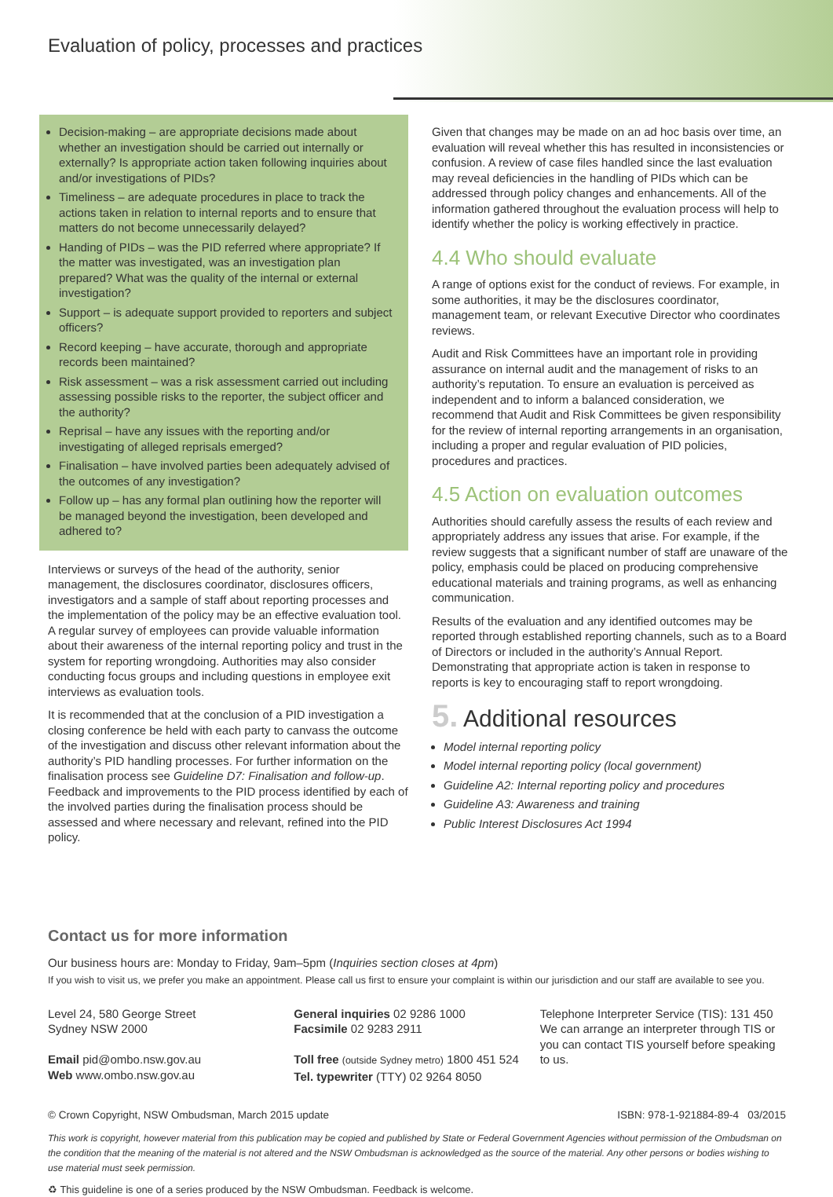Evaluation of policy, processes and practices
Decision-making – are appropriate decisions made about whether an investigation should be carried out internally or externally? Is appropriate action taken following inquiries about and/or investigations of PIDs?
Timeliness – are adequate procedures in place to track the actions taken in relation to internal reports and to ensure that matters do not become unnecessarily delayed?
Handing of PIDs – was the PID referred where appropriate? If the matter was investigated, was an investigation plan prepared? What was the quality of the internal or external investigation?
Support – is adequate support provided to reporters and subject officers?
Record keeping – have accurate, thorough and appropriate records been maintained?
Risk assessment – was a risk assessment carried out including assessing possible risks to the reporter, the subject officer and the authority?
Reprisal – have any issues with the reporting and/or investigating of alleged reprisals emerged?
Finalisation – have involved parties been adequately advised of the outcomes of any investigation?
Follow up – has any formal plan outlining how the reporter will be managed beyond the investigation, been developed and adhered to?
Interviews or surveys of the head of the authority, senior management, the disclosures coordinator, disclosures officers, investigators and a sample of staff about reporting processes and the implementation of the policy may be an effective evaluation tool. A regular survey of employees can provide valuable information about their awareness of the internal reporting policy and trust in the system for reporting wrongdoing. Authorities may also consider conducting focus groups and including questions in employee exit interviews as evaluation tools.
It is recommended that at the conclusion of a PID investigation a closing conference be held with each party to canvass the outcome of the investigation and discuss other relevant information about the authority’s PID handling processes. For further information on the finalisation process see Guideline D7: Finalisation and follow-up. Feedback and improvements to the PID process identified by each of the involved parties during the finalisation process should be assessed and where necessary and relevant, refined into the PID policy.
Given that changes may be made on an ad hoc basis over time, an evaluation will reveal whether this has resulted in inconsistencies or confusion. A review of case files handled since the last evaluation may reveal deficiencies in the handling of PIDs which can be addressed through policy changes and enhancements. All of the information gathered throughout the evaluation process will help to identify whether the policy is working effectively in practice.
4.4 Who should evaluate
A range of options exist for the conduct of reviews. For example, in some authorities, it may be the disclosures coordinator, management team, or relevant Executive Director who coordinates reviews.
Audit and Risk Committees have an important role in providing assurance on internal audit and the management of risks to an authority’s reputation. To ensure an evaluation is perceived as independent and to inform a balanced consideration, we recommend that Audit and Risk Committees be given responsibility for the review of internal reporting arrangements in an organisation, including a proper and regular evaluation of PID policies, procedures and practices.
4.5 Action on evaluation outcomes
Authorities should carefully assess the results of each review and appropriately address any issues that arise. For example, if the review suggests that a significant number of staff are unaware of the policy, emphasis could be placed on producing comprehensive educational materials and training programs, as well as enhancing communication.
Results of the evaluation and any identified outcomes may be reported through established reporting channels, such as to a Board of Directors or included in the authority’s Annual Report. Demonstrating that appropriate action is taken in response to reports is key to encouraging staff to report wrongdoing.
5. Additional resources
Model internal reporting policy
Model internal reporting policy (local government)
Guideline A2: Internal reporting policy and procedures
Guideline A3: Awareness and training
Public Interest Disclosures Act 1994
Contact us for more information
Our business hours are: Monday to Friday, 9am–5pm (Inquiries section closes at 4pm)
If you wish to visit us, we prefer you make an appointment. Please call us first to ensure your complaint is within our jurisdiction and our staff are available to see you.
Level 24, 580 George Street
Sydney NSW 2000
Email pid@ombo.nsw.gov.au
Web www.ombo.nsw.gov.au
General inquiries 02 9286 1000
Facsimile 02 9283 2911
Toll free (outside Sydney metro) 1800 451 524
Tel. typewriter (TTY) 02 9264 8050
Telephone Interpreter Service (TIS): 131 450
We can arrange an interpreter through TIS or you can contact TIS yourself before speaking to us.
© Crown Copyright, NSW Ombudsman, March 2015 update ISBN: 978-1-921884-89-4 03/2015
This work is copyright, however material from this publication may be copied and published by State or Federal Government Agencies without permission of the Ombudsman on the condition that the meaning of the material is not altered and the NSW Ombudsman is acknowledged as the source of the material. Any other persons or bodies wishing to use material must seek permission.
♻ This guideline is one of a series produced by the NSW Ombudsman. Feedback is welcome.